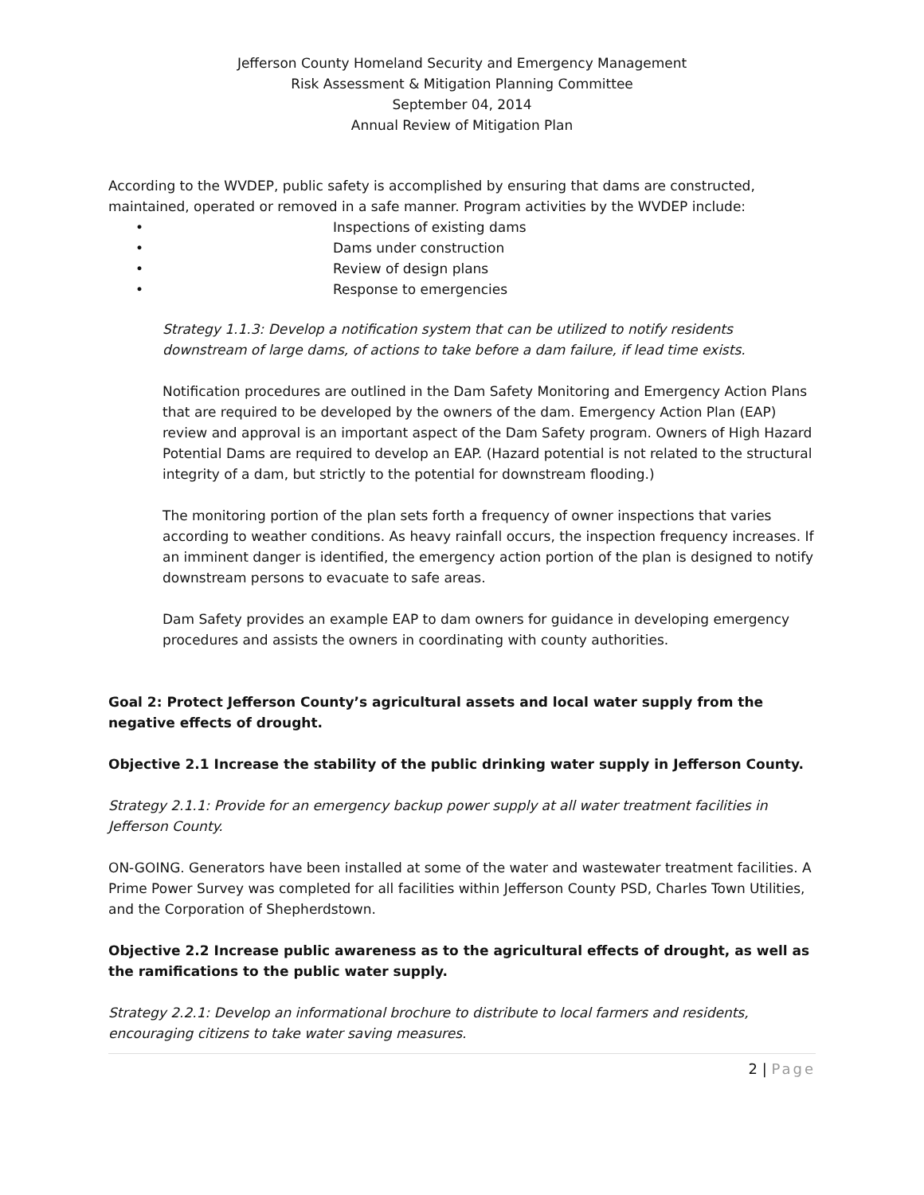Jefferson County Homeland Security and Emergency Management
Risk Assessment & Mitigation Planning Committee
September 04, 2014
Annual Review of Mitigation Plan
According to the WVDEP, public safety is accomplished by ensuring that dams are constructed, maintained, operated or removed in a safe manner. Program activities by the WVDEP include:
• Inspections of existing dams
• Dams under construction
• Review of design plans
• Response to emergencies
Strategy 1.1.3: Develop a notification system that can be utilized to notify residents downstream of large dams, of actions to take before a dam failure, if lead time exists.
Notification procedures are outlined in the Dam Safety Monitoring and Emergency Action Plans that are required to be developed by the owners of the dam. Emergency Action Plan (EAP) review and approval is an important aspect of the Dam Safety program. Owners of High Hazard Potential Dams are required to develop an EAP. (Hazard potential is not related to the structural integrity of a dam, but strictly to the potential for downstream flooding.)
The monitoring portion of the plan sets forth a frequency of owner inspections that varies according to weather conditions. As heavy rainfall occurs, the inspection frequency increases. If an imminent danger is identified, the emergency action portion of the plan is designed to notify downstream persons to evacuate to safe areas.
Dam Safety provides an example EAP to dam owners for guidance in developing emergency procedures and assists the owners in coordinating with county authorities.
Goal 2: Protect Jefferson County’s agricultural assets and local water supply from the negative effects of drought.
Objective 2.1 Increase the stability of the public drinking water supply in Jefferson County.
Strategy 2.1.1: Provide for an emergency backup power supply at all water treatment facilities in Jefferson County.
ON-GOING. Generators have been installed at some of the water and wastewater treatment facilities. A Prime Power Survey was completed for all facilities within Jefferson County PSD, Charles Town Utilities, and the Corporation of Shepherdstown.
Objective 2.2 Increase public awareness as to the agricultural effects of drought, as well as the ramifications to the public water supply.
Strategy 2.2.1: Develop an informational brochure to distribute to local farmers and residents, encouraging citizens to take water saving measures.
2 | Page